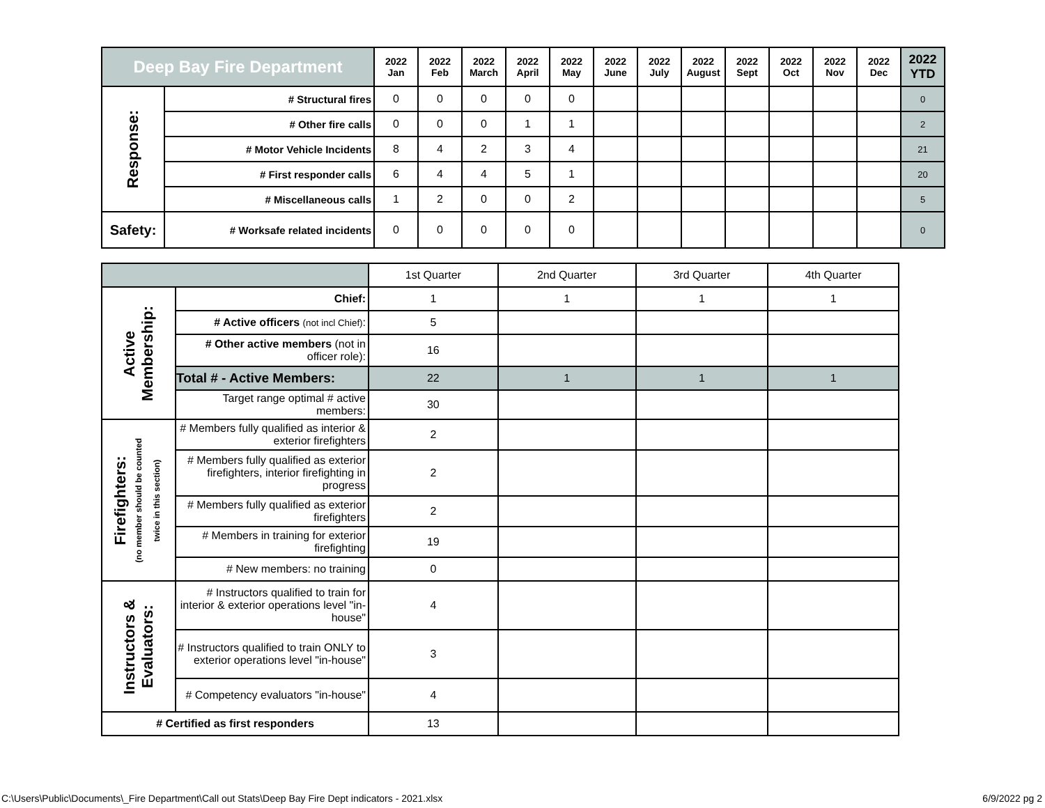| Deep Bay Fire Department | | 2022 Jan | 2022 Feb | 2022 March | 2022 April | 2022 May | 2022 June | 2022 July | 2022 August | 2022 Sept | 2022 Oct | 2022 Nov | 2022 Dec | 2022 YTD |
| --- | --- | --- | --- | --- | --- | --- | --- | --- | --- | --- | --- | --- | --- | --- |
| Response: | # Structural fires | 0 | 0 | 0 | 0 | 0 | | | | | | | | 0 |
| | # Other fire calls | 0 | 0 | 0 | 1 | 1 | | | | | | | | 2 |
| | # Motor Vehicle Incidents | 8 | 4 | 2 | 3 | 4 | | | | | | | | 21 |
| | # First responder calls | 6 | 4 | 4 | 5 | 1 | | | | | | | | 20 |
| | # Miscellaneous calls | 1 | 2 | 0 | 0 | 2 | | | | | | | | 5 |
| Safety: | # Worksafe related incidents | 0 | 0 | 0 | 0 | 0 | | | | | | | | 0 |
| | | 1st Quarter | 2nd Quarter | 3rd Quarter | 4th Quarter |
| Active Membership: | Chief: | 1 | 1 | 1 | 1 |
| | # Active officers (not incl Chief) : | 5 | | | |
| | # Other active members (not in officer role): | 16 | | | |
| | Total # - Active Members: | 22 | 1 | 1 | 1 |
| | Target range optimal # active members: | 30 | | | |
| Firefighters: (no member should be counted twice in this section) | # Members fully qualified as interior & exterior firefighters | 2 | | | |
| | # Members fully qualified as exterior firefighters, interior firefighting in progress | 2 | | | |
| | # Members fully qualified as exterior firefighters | 2 | | | |
| | # Members in training for exterior firefighting | 19 | | | |
| | # New members: no training | 0 | | | |
| Instructors & Evaluators: | # Instructors qualified to train for interior & exterior operations level "in-house" | 4 | | | |
| | # Instructors qualified to train ONLY to exterior operations level "in-house" | 3 | | | |
| | # Competency evaluators "in-house" | 4 | | | |
| # Certified as first responders | | 13 | | | |
C:\Users\Public\Documents\_Fire Department\Call out Stats\Deep Bay Fire Dept indicators - 2021.xlsx
6/9/2022 pg 2